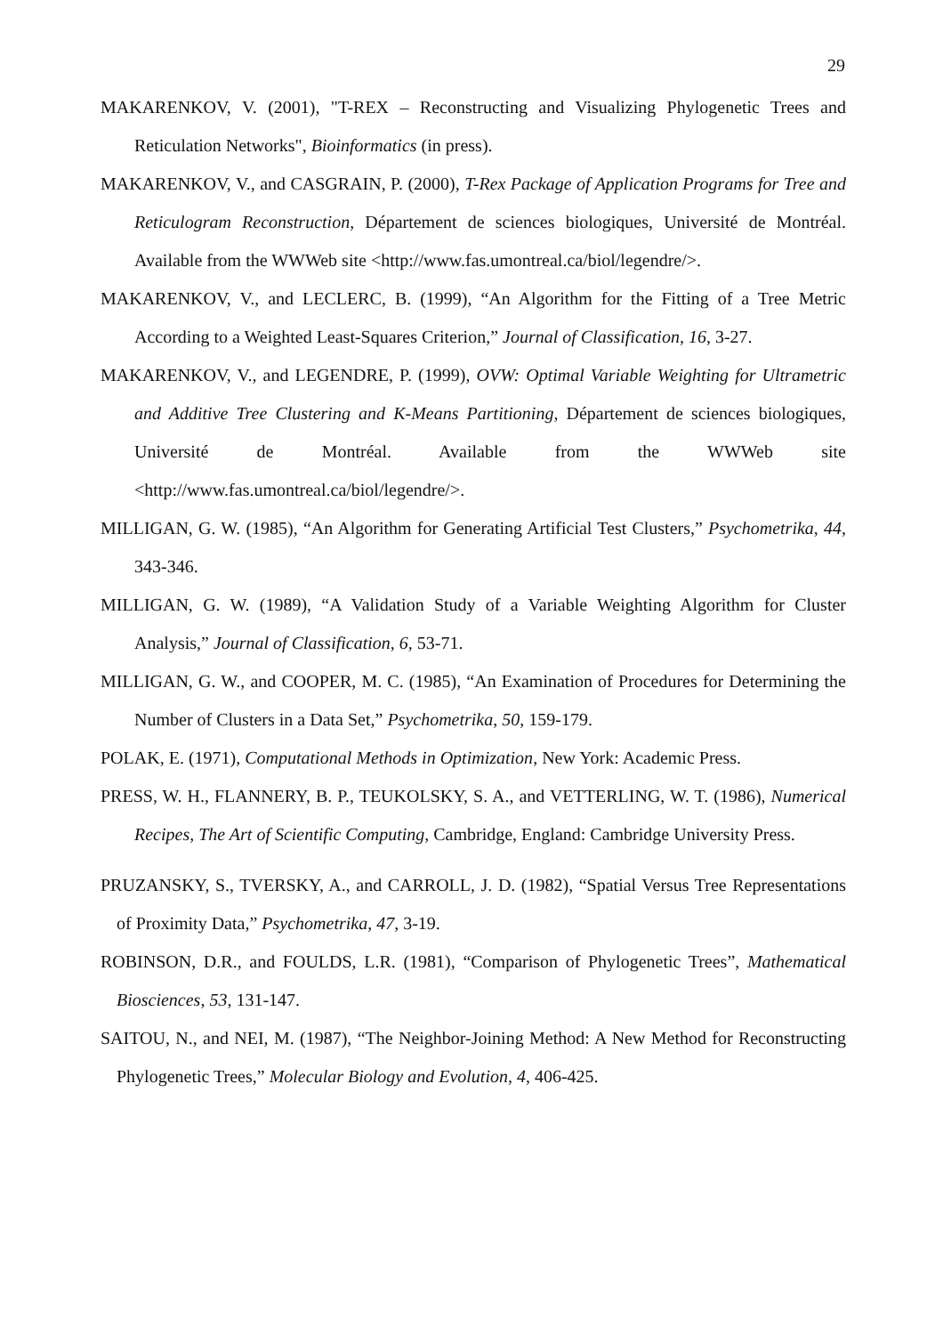29
MAKARENKOV, V. (2001), "T-REX – Reconstructing and Visualizing Phylogenetic Trees and Reticulation Networks", Bioinformatics (in press).
MAKARENKOV, V., and CASGRAIN, P. (2000), T-Rex Package of Application Programs for Tree and Reticulogram Reconstruction, Département de sciences biologiques, Université de Montréal. Available from the WWWeb site <http://www.fas.umontreal.ca/biol/legendre/>.
MAKARENKOV, V., and LECLERC, B. (1999), “An Algorithm for the Fitting of a Tree Metric According to a Weighted Least-Squares Criterion,” Journal of Classification, 16, 3-27.
MAKARENKOV, V., and LEGENDRE, P. (1999), OVW: Optimal Variable Weighting for Ultrametric and Additive Tree Clustering and K-Means Partitioning, Département de sciences biologiques, Université de Montréal. Available from the WWWeb site <http://www.fas.umontreal.ca/biol/legendre/>.
MILLIGAN, G. W. (1985), “An Algorithm for Generating Artificial Test Clusters,” Psychometrika, 44, 343-346.
MILLIGAN, G. W. (1989), “A Validation Study of a Variable Weighting Algorithm for Cluster Analysis,” Journal of Classification, 6, 53-71.
MILLIGAN, G. W., and COOPER, M. C. (1985), “An Examination of Procedures for Determining the Number of Clusters in a Data Set,” Psychometrika, 50, 159-179.
POLAK, E. (1971), Computational Methods in Optimization, New York: Academic Press.
PRESS, W. H., FLANNERY, B. P., TEUKOLSKY, S. A., and VETTERLING, W. T. (1986), Numerical Recipes, The Art of Scientific Computing, Cambridge, England: Cambridge University Press.
PRUZANSKY, S., TVERSKY, A., and CARROLL, J. D. (1982), “Spatial Versus Tree Representations of Proximity Data,” Psychometrika, 47, 3-19.
ROBINSON, D.R., and FOULDS, L.R. (1981), “Comparison of Phylogenetic Trees”, Mathematical Biosciences, 53, 131-147.
SAITOU, N., and NEI, M. (1987), “The Neighbor-Joining Method: A New Method for Reconstructing Phylogenetic Trees,” Molecular Biology and Evolution, 4, 406-425.